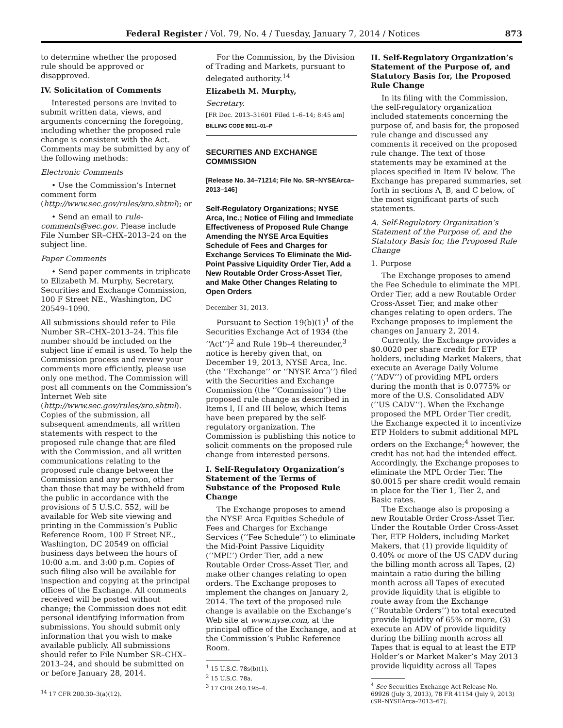Federal Register / Vol. 79, No. 4 / Tuesday, January 7, 2014 / Notices 873
to determine whether the proposed rule should be approved or disapproved.
IV. Solicitation of Comments
Interested persons are invited to submit written data, views, and arguments concerning the foregoing, including whether the proposed rule change is consistent with the Act. Comments may be submitted by any of the following methods:
Electronic Comments
• Use the Commission’s Internet comment form (http://www.sec.gov/rules/sro.shtml); or
• Send an email to rule-comments@sec.gov. Please include File Number SR–CHX–2013–24 on the subject line.
Paper Comments
• Send paper comments in triplicate to Elizabeth M. Murphy, Secretary, Securities and Exchange Commission, 100 F Street NE., Washington, DC 20549–1090.
All submissions should refer to File Number SR–CHX–2013–24. This file number should be included on the subject line if email is used. To help the Commission process and review your comments more efficiently, please use only one method. The Commission will post all comments on the Commission’s Internet Web site (http://www.sec.gov/rules/sro.shtml). Copies of the submission, all subsequent amendments, all written statements with respect to the proposed rule change that are filed with the Commission, and all written communications relating to the proposed rule change between the Commission and any person, other than those that may be withheld from the public in accordance with the provisions of 5 U.S.C. 552, will be available for Web site viewing and printing in the Commission’s Public Reference Room, 100 F Street NE., Washington, DC 20549 on official business days between the hours of 10:00 a.m. and 3:00 p.m. Copies of such filing also will be available for inspection and copying at the principal offices of the Exchange. All comments received will be posted without change; the Commission does not edit personal identifying information from submissions. You should submit only information that you wish to make available publicly. All submissions should refer to File Number SR–CHX–2013–24, and should be submitted on or before January 28, 2014.
<sup>14</sup> 17 CFR 200.30–3(a)(12).
For the Commission, by the Division of Trading and Markets, pursuant to delegated authority.<sup>14</sup>
Elizabeth M. Murphy,
Secretary.
[FR Doc. 2013–31601 Filed 1–6–14; 8:45 am]
BILLING CODE 8011–01–P
SECURITIES AND EXCHANGE COMMISSION
[Release No. 34–71214; File No. SR–NYSEArca–2013–146]
Self-Regulatory Organizations; NYSE Arca, Inc.; Notice of Filing and Immediate Effectiveness of Proposed Rule Change Amending the NYSE Arca Equities Schedule of Fees and Charges for Exchange Services To Eliminate the Mid-Point Passive Liquidity Order Tier, Add a New Routable Order Cross-Asset Tier, and Make Other Changes Relating to Open Orders
December 31, 2013.
Pursuant to Section 19(b)(1)<sup>1</sup> of the Securities Exchange Act of 1934 (the ‘‘Act’’)<sup>2</sup> and Rule 19b–4 thereunder,<sup>3</sup> notice is hereby given that, on December 19, 2013, NYSE Arca, Inc. (the ‘‘Exchange’’ or ‘‘NYSE Arca’’) filed with the Securities and Exchange Commission (the ‘‘Commission’’) the proposed rule change as described in Items I, II and III below, which Items have been prepared by the self-regulatory organization. The Commission is publishing this notice to solicit comments on the proposed rule change from interested persons.
I. Self-Regulatory Organization’s Statement of the Terms of Substance of the Proposed Rule Change
The Exchange proposes to amend the NYSE Arca Equities Schedule of Fees and Charges for Exchange Services (‘‘Fee Schedule’’) to eliminate the Mid-Point Passive Liquidity (‘‘MPL’’) Order Tier, add a new Routable Order Cross-Asset Tier, and make other changes relating to open orders. The Exchange proposes to implement the changes on January 2, 2014. The text of the proposed rule change is available on the Exchange’s Web site at www.nyse.com, at the principal office of the Exchange, and at the Commission’s Public Reference Room.
<sup>1</sup> 15 U.S.C. 78s(b)(1).
<sup>2</sup> 15 U.S.C. 78a.
<sup>3</sup> 17 CFR 240.19b–4.
II. Self-Regulatory Organization’s Statement of the Purpose of, and Statutory Basis for, the Proposed Rule Change
In its filing with the Commission, the self-regulatory organization included statements concerning the purpose of, and basis for, the proposed rule change and discussed any comments it received on the proposed rule change. The text of those statements may be examined at the places specified in Item IV below. The Exchange has prepared summaries, set forth in sections A, B, and C below, of the most significant parts of such statements.
A. Self-Regulatory Organization’s Statement of the Purpose of, and the Statutory Basis for, the Proposed Rule Change
1. Purpose
The Exchange proposes to amend the Fee Schedule to eliminate the MPL Order Tier, add a new Routable Order Cross-Asset Tier, and make other changes relating to open orders. The Exchange proposes to implement the changes on January 2, 2014.
Currently, the Exchange provides a $0.0020 per share credit for ETP holders, including Market Makers, that execute an Average Daily Volume (‘‘ADV’’) of providing MPL orders during the month that is 0.0775% or more of the U.S. Consolidated ADV (‘‘US CADV’’). When the Exchange proposed the MPL Order Tier credit, the Exchange expected it to incentivize ETP Holders to submit additional MPL orders on the Exchange;<sup>4</sup> however, the credit has not had the intended effect. Accordingly, the Exchange proposes to eliminate the MPL Order Tier. The $0.0015 per share credit would remain in place for the Tier 1, Tier 2, and Basic rates.
The Exchange also is proposing a new Routable Order Cross-Asset Tier. Under the Routable Order Cross-Asset Tier, ETP Holders, including Market Makers, that (1) provide liquidity of 0.40% or more of the US CADV during the billing month across all Tapes, (2) maintain a ratio during the billing month across all Tapes of executed provide liquidity that is eligible to route away from the Exchange (‘‘Routable Orders’’) to total executed provide liquidity of 65% or more, (3) execute an ADV of provide liquidity during the billing month across all Tapes that is equal to at least the ETP Holder’s or Market Maker’s May 2013 provide liquidity across all Tapes
<sup>4</sup> See Securities Exchange Act Release No. 69926 (July 3, 2013), 78 FR 41154 (July 9, 2013) (SR–NYSEArca–2013–67).